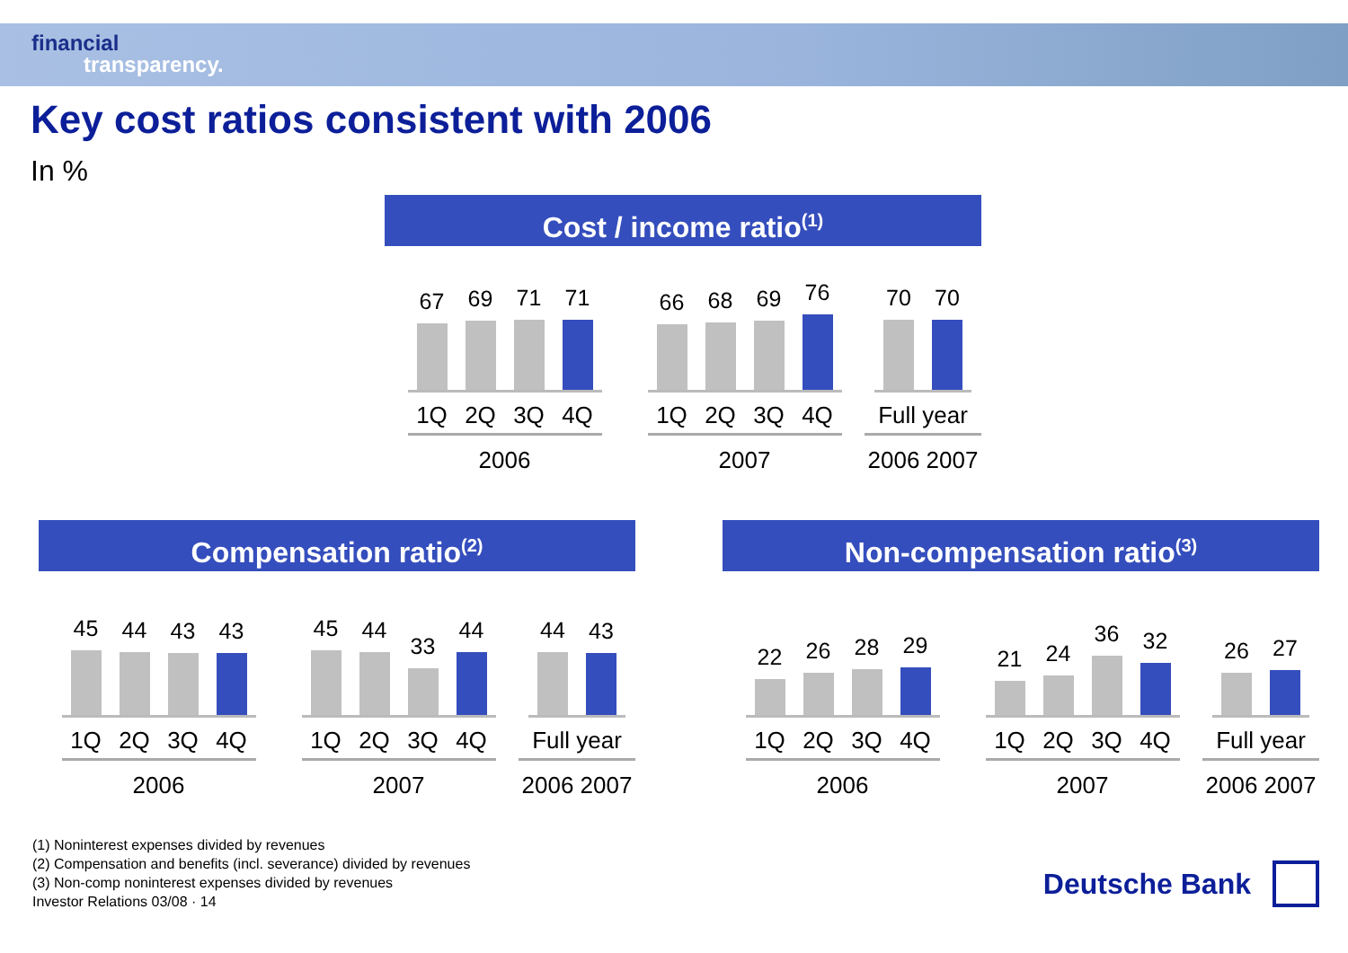financial
transparency.
Key cost ratios consistent with 2006
In %
Cost / income ratio<sup>(1)</sup>
67
69
71
71
1Q 2Q 3Q 4Q
2006
66
68
69
76
1Q 2Q 3Q 4Q
2007
70
70
Full year
2006 2007
Compensation ratio<sup>(2)</sup>
45
44
43
43
1Q 2Q 3Q 4Q
2006
45
44
33
44
1Q 2Q 3Q 4Q
2007
44
43
Full year
2006 2007
Non-compensation ratio<sup>(3)</sup>
22
26
28
29
1Q 2Q 3Q 4Q
2006
21
24
36
32
1Q 2Q 3Q 4Q
2007
26
27
Full year
2006 2007
(1) Noninterest expenses divided by revenues
(2) Compensation and benefits (incl. severance) divided by revenues
(3) Non-comp noninterest expenses divided by revenues
Investor Relations 03/08 · 14
Deutsche Bank